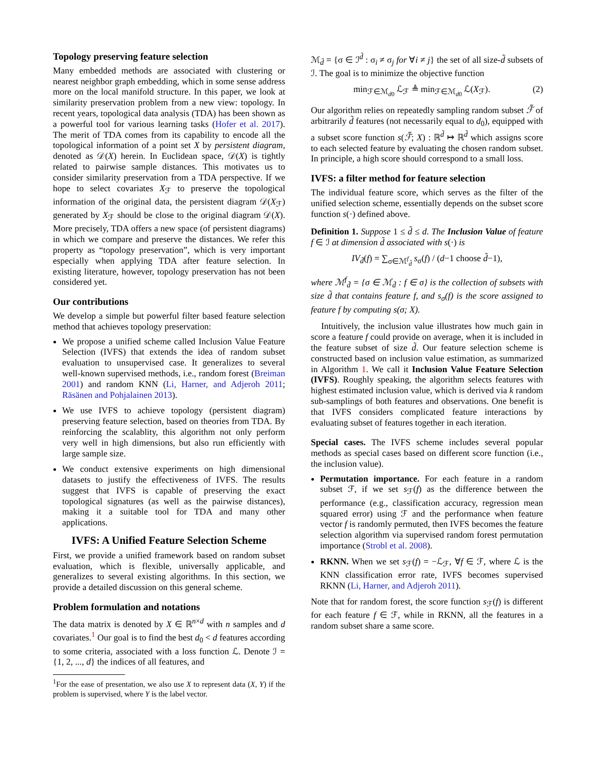Topology preserving feature selection
Many embedded methods are associated with clustering or nearest neighbor graph embedding, which in some sense address more on the local manifold structure. In this paper, we look at similarity preservation problem from a new view: topology. In recent years, topological data analysis (TDA) has been shown as a powerful tool for various learning tasks (Hofer et al. 2017). The merit of TDA comes from its capability to encode all the topological information of a point set X by persistent diagram, denoted as 𝒟(X) herein. In Euclidean space, 𝒟(X) is tightly related to pairwise sample distances. This motivates us to consider similarity preservation from a TDA perspective. If we hope to select covariates X<sub>ℱ</sub> to preserve the topological information of the original data, the persistent diagram 𝒟(X<sub>ℱ</sub>) generated by X<sub>ℱ</sub> should be close to the original diagram 𝒟(X). More precisely, TDA offers a new space (of persistent diagrams) in which we compare and preserve the distances. We refer this property as “topology preservation”, which is very important especially when applying TDA after feature selection. In existing literature, however, topology preservation has not been considered yet.
Our contributions
We develop a simple but powerful filter based feature selection method that achieves topology preservation:
We propose a unified scheme called Inclusion Value Feature Selection (IVFS) that extends the idea of random subset evaluation to unsupervised case. It generalizes to several well-known supervised methods, i.e., random forest (Breiman 2001) and random KNN (Li, Harner, and Adjeroh 2011; Räsänen and Pohjalainen 2013).
We use IVFS to achieve topology (persistent diagram) preserving feature selection, based on theories from TDA. By reinforcing the scalablity, this algorithm not only perform very well in high dimensions, but also run efficiently with large sample size.
We conduct extensive experiments on high dimensional datasets to justify the effectiveness of IVFS. The results suggest that IVFS is capable of preserving the exact topological signatures (as well as the pairwise distances), making it a suitable tool for TDA and many other applications.
IVFS: A Unified Feature Selection Scheme
First, we provide a unified framework based on random subset evaluation, which is flexible, universally applicable, and generalizes to several existing algorithms. In this section, we provide a detailed discussion on this general scheme.
Problem formulation and notations
The data matrix is denoted by X ∈ ℝ<sup>n×d</sup> with n samples and d covariates.<sup>1</sup> Our goal is to find the best d<sub>0</sub> < d features according to some criteria, associated with a loss function ℒ. Denote ℐ = {1, 2, ..., d} the indices of all features, and
<sup>1</sup> For the ease of presentation, we also use X to represent data (X, Y) if the problem is supervised, where Y is the label vector.
ℳ<sub>d̃</sub> = {σ ∈ ℐ<sup>d̃</sup> : σ<sub>i</sub> ≠ σ<sub>j</sub> for ∀i ≠ j} the set of all size-d̃ subsets of ℐ. The goal is to minimize the objective function
min<sub>ℱ∈ℳ<sub>d0</sub></sub> ℒ<sub>ℱ</sub> ≜ min<sub>ℱ∈ℳ<sub>d0</sub></sub> ℒ(X<sub>ℱ</sub>). (2)
Our algorithm relies on repeatedly sampling random subset ℱ̃ of arbitrarily d̃ features (not necessarily equal to d<sub>0</sub>), equipped with a subset score function s(ℱ̃; X) : ℝ<sup>d̃</sup> ↦ ℝ<sup>d̃</sup> which assigns score to each selected feature by evaluating the chosen random subset. In principle, a high score should correspond to a small loss.
IVFS: a filter method for feature selection
The individual feature score, which serves as the filter of the unified selection scheme, essentially depends on the subset score function s(·) defined above.
Definition 1. Suppose 1 ≤ d̃ ≤ d. The Inclusion Value of feature f ∈ ℐ at dimension d̃ associated with s(·) is
IV<sub>d̃</sub>(f) = ∑<sub>σ∈ℳ<sup>f</sup><sub>d̃</sub></sub> s<sub>σ</sub>(f) / (d−1 choose d̃−1),
where ℳ<sup>f</sup><sub>d̃</sub> = {σ ∈ ℳ<sub>d̃</sub> : f ∈ σ} is the collection of subsets with size d̃ that contains feature f, and s<sub>σ</sub>(f) is the score assigned to feature f by computing s(σ; X).
Intuitively, the inclusion value illustrates how much gain in score a feature f could provide on average, when it is included in the feature subset of size d̃. Our feature selection scheme is constructed based on inclusion value estimation, as summarized in Algorithm 1. We call it Inclusion Value Feature Selection (IVFS). Roughly speaking, the algorithm selects features with highest estimated inclusion value, which is derived via k random sub-samplings of both features and observations. One benefit is that IVFS considers complicated feature interactions by evaluating subset of features together in each iteration.
Special cases. The IVFS scheme includes several popular methods as special cases based on different score function (i.e., the inclusion value).
Permutation importance. For each feature in a random subset ℱ, if we set s<sub>ℱ</sub>(f) as the difference between the performance (e.g., classification accuracy, regression mean squared error) using ℱ and the performance when feature vector f is randomly permuted, then IVFS becomes the feature selection algorithm via supervised random forest permutation importance (Strobl et al. 2008).
RKNN. When we set s<sub>ℱ</sub>(f) = −ℒ<sub>ℱ</sub>, ∀f ∈ ℱ, where ℒ is the KNN classification error rate, IVFS becomes supervised RKNN (Li, Harner, and Adjeroh 2011).
Note that for random forest, the score function s<sub>ℱ</sub>(f) is different for each feature f ∈ ℱ, while in RKNN, all the features in a random subset share a same score.